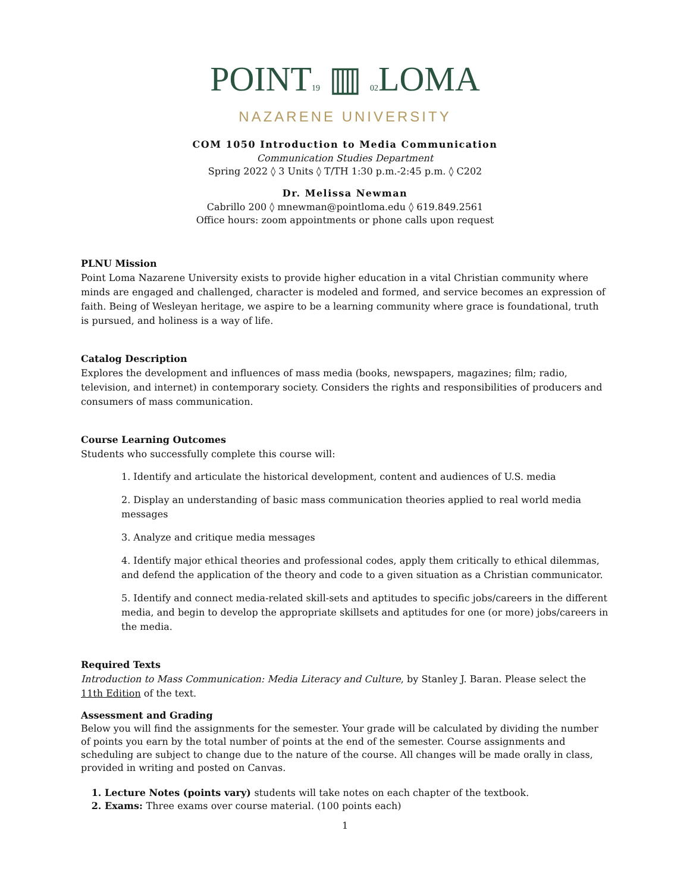POINT19 ▥ 02 LOMA
NAZARENE UNIVERSITY
COM 1050 Introduction to Media Communication
Communication Studies Department
Spring 2022 ◊ 3 Units ◊ T/TH 1:30 p.m.-2:45 p.m. ◊ C202
Dr. Melissa Newman
Cabrillo 200 ◊ mnewman@pointloma.edu ◊ 619.849.2561
Office hours: zoom appointments or phone calls upon request
PLNU Mission
Point Loma Nazarene University exists to provide higher education in a vital Christian community where minds are engaged and challenged, character is modeled and formed, and service becomes an expression of faith. Being of Wesleyan heritage, we aspire to be a learning community where grace is foundational, truth is pursued, and holiness is a way of life.
Catalog Description
Explores the development and influences of mass media (books, newspapers, magazines; film; radio, television, and internet) in contemporary society. Considers the rights and responsibilities of producers and consumers of mass communication.
Course Learning Outcomes
Students who successfully complete this course will:
1. Identify and articulate the historical development, content and audiences of U.S. media
2. Display an understanding of basic mass communication theories applied to real world media messages
3. Analyze and critique media messages
4. Identify major ethical theories and professional codes, apply them critically to ethical dilemmas, and defend the application of the theory and code to a given situation as a Christian communicator.
5. Identify and connect media-related skill-sets and aptitudes to specific jobs/careers in the different media, and begin to develop the appropriate skillsets and aptitudes for one (or more) jobs/careers in the media.
Required Texts
Introduction to Mass Communication: Media Literacy and Culture, by Stanley J. Baran. Please select the 11th Edition of the text.
Assessment and Grading
Below you will find the assignments for the semester. Your grade will be calculated by dividing the number of points you earn by the total number of points at the end of the semester. Course assignments and scheduling are subject to change due to the nature of the course. All changes will be made orally in class, provided in writing and posted on Canvas.
1. Lecture Notes (points vary) students will take notes on each chapter of the textbook.
2. Exams: Three exams over course material. (100 points each)
1